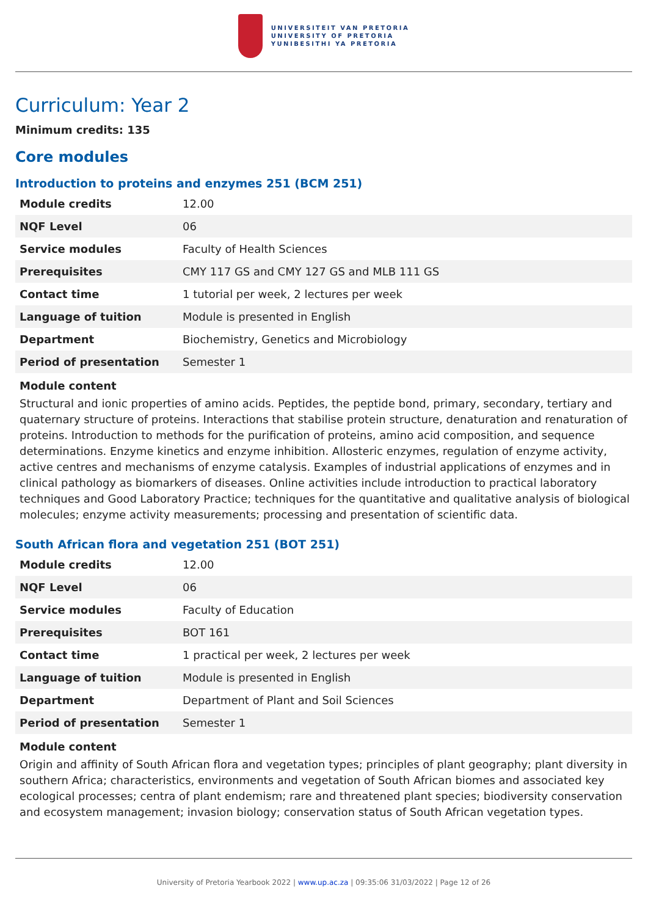UNIVERSITEIT VAN PRETORIA
UNIVERSITY OF PRETORIA
YUNIBESITHI YA PRETORIA
Curriculum: Year 2
Minimum credits: 135
Core modules
Introduction to proteins and enzymes 251 (BCM 251)
| Module credits | 12.00 |
| NQF Level | 06 |
| Service modules | Faculty of Health Sciences |
| Prerequisites | CMY 117 GS and CMY 127 GS and MLB 111 GS |
| Contact time | 1 tutorial per week, 2 lectures per week |
| Language of tuition | Module is presented in English |
| Department | Biochemistry, Genetics and Microbiology |
| Period of presentation | Semester 1 |
Module content
Structural and ionic properties of amino acids. Peptides, the peptide bond, primary, secondary, tertiary and quaternary structure of proteins. Interactions that stabilise protein structure, denaturation and renaturation of proteins. Introduction to methods for the purification of proteins, amino acid composition, and sequence determinations. Enzyme kinetics and enzyme inhibition. Allosteric enzymes, regulation of enzyme activity, active centres and mechanisms of enzyme catalysis. Examples of industrial applications of enzymes and in clinical pathology as biomarkers of diseases. Online activities include introduction to practical laboratory techniques and Good Laboratory Practice; techniques for the quantitative and qualitative analysis of biological molecules; enzyme activity measurements; processing and presentation of scientific data.
South African flora and vegetation 251 (BOT 251)
| Module credits | 12.00 |
| NQF Level | 06 |
| Service modules | Faculty of Education |
| Prerequisites | BOT 161 |
| Contact time | 1 practical per week, 2 lectures per week |
| Language of tuition | Module is presented in English |
| Department | Department of Plant and Soil Sciences |
| Period of presentation | Semester 1 |
Module content
Origin and affinity of South African flora and vegetation types; principles of plant geography; plant diversity in southern Africa; characteristics, environments and vegetation of South African biomes and associated key ecological processes; centra of plant endemism; rare and threatened plant species; biodiversity conservation and ecosystem management; invasion biology; conservation status of South African vegetation types.
University of Pretoria Yearbook 2022 | www.up.ac.za | 09:35:06 31/03/2022 | Page 12 of 26